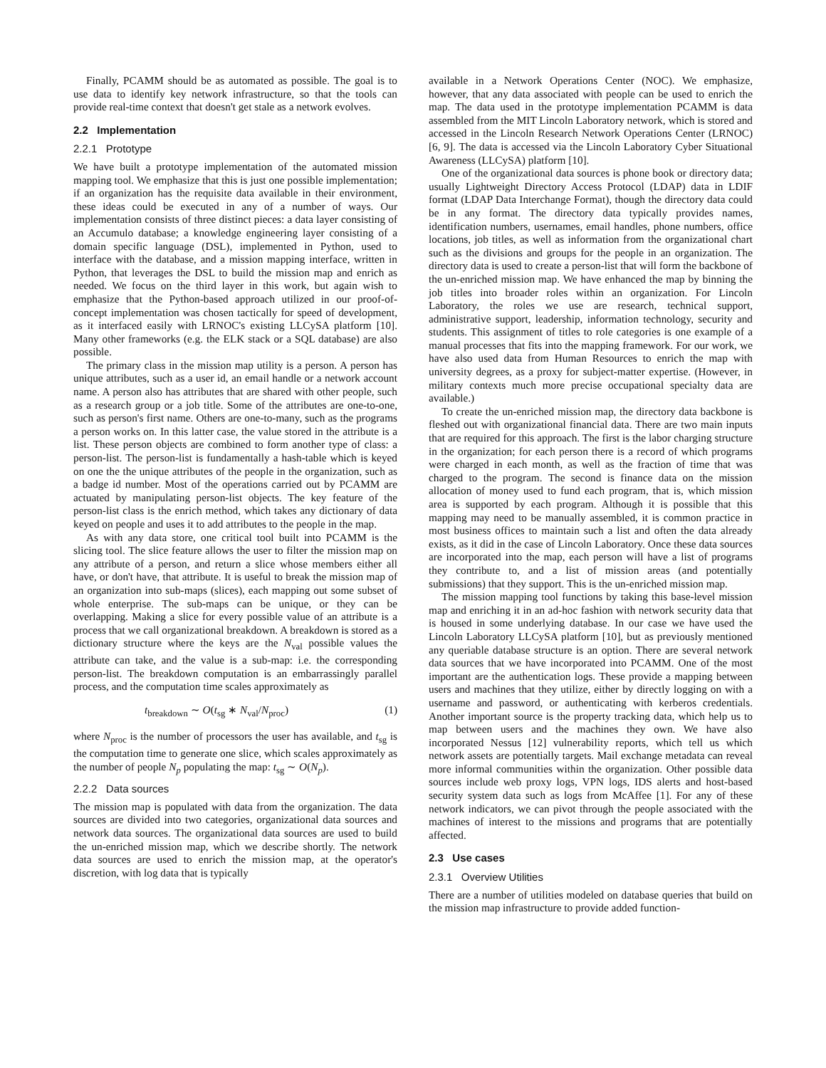Finally, PCAMM should be as automated as possible. The goal is to use data to identify key network infrastructure, so that the tools can provide real-time context that doesn't get stale as a network evolves.
2.2 Implementation
2.2.1 Prototype
We have built a prototype implementation of the automated mission mapping tool. We emphasize that this is just one possible implementation; if an organization has the requisite data available in their environment, these ideas could be executed in any of a number of ways. Our implementation consists of three distinct pieces: a data layer consisting of an Accumulo database; a knowledge engineering layer consisting of a domain specific language (DSL), implemented in Python, used to interface with the database, and a mission mapping interface, written in Python, that leverages the DSL to build the mission map and enrich as needed. We focus on the third layer in this work, but again wish to emphasize that the Python-based approach utilized in our proof-of-concept implementation was chosen tactically for speed of development, as it interfaced easily with LRNOC's existing LLCySA platform [10]. Many other frameworks (e.g. the ELK stack or a SQL database) are also possible.
The primary class in the mission map utility is a person. A person has unique attributes, such as a user id, an email handle or a network account name. A person also has attributes that are shared with other people, such as a research group or a job title. Some of the attributes are one-to-one, such as person's first name. Others are one-to-many, such as the programs a person works on. In this latter case, the value stored in the attribute is a list. These person objects are combined to form another type of class: a person-list. The person-list is fundamentally a hash-table which is keyed on one the the unique attributes of the people in the organization, such as a badge id number. Most of the operations carried out by PCAMM are actuated by manipulating person-list objects. The key feature of the person-list class is the enrich method, which takes any dictionary of data keyed on people and uses it to add attributes to the people in the map.
As with any data store, one critical tool built into PCAMM is the slicing tool. The slice feature allows the user to filter the mission map on any attribute of a person, and return a slice whose members either all have, or don't have, that attribute. It is useful to break the mission map of an organization into sub-maps (slices), each mapping out some subset of whole enterprise. The sub-maps can be unique, or they can be overlapping. Making a slice for every possible value of an attribute is a process that we call organizational breakdown. A breakdown is stored as a dictionary structure where the keys are the N<sub>val</sub> possible values the attribute can take, and the value is a sub-map: i.e. the corresponding person-list. The breakdown computation is an embarrassingly parallel process, and the computation time scales approximately as
t<sub>breakdown</sub> ∼ O(t<sub>sg</sub> ∗ N<sub>val</sub>/N<sub>proc</sub>) (1)
where N<sub>proc</sub> is the number of processors the user has available, and t<sub>sg</sub> is the computation time to generate one slice, which scales approximately as the number of people N<sub>p</sub> populating the map: t<sub>sg</sub> ∼ O(N<sub>p</sub>).
2.2.2 Data sources
The mission map is populated with data from the organization. The data sources are divided into two categories, organizational data sources and network data sources. The organizational data sources are used to build the un-enriched mission map, which we describe shortly. The network data sources are used to enrich the mission map, at the operator's discretion, with log data that is typically
available in a Network Operations Center (NOC). We emphasize, however, that any data associated with people can be used to enrich the map. The data used in the prototype implementation PCAMM is data assembled from the MIT Lincoln Laboratory network, which is stored and accessed in the Lincoln Research Network Operations Center (LRNOC) [6, 9]. The data is accessed via the Lincoln Laboratory Cyber Situational Awareness (LLCySA) platform [10].
One of the organizational data sources is phone book or directory data; usually Lightweight Directory Access Protocol (LDAP) data in LDIF format (LDAP Data Interchange Format), though the directory data could be in any format. The directory data typically provides names, identification numbers, usernames, email handles, phone numbers, office locations, job titles, as well as information from the organizational chart such as the divisions and groups for the people in an organization. The directory data is used to create a person-list that will form the backbone of the un-enriched mission map. We have enhanced the map by binning the job titles into broader roles within an organization. For Lincoln Laboratory, the roles we use are research, technical support, administrative support, leadership, information technology, security and students. This assignment of titles to role categories is one example of a manual processes that fits into the mapping framework. For our work, we have also used data from Human Resources to enrich the map with university degrees, as a proxy for subject-matter expertise. (However, in military contexts much more precise occupational specialty data are available.)
To create the un-enriched mission map, the directory data backbone is fleshed out with organizational financial data. There are two main inputs that are required for this approach. The first is the labor charging structure in the organization; for each person there is a record of which programs were charged in each month, as well as the fraction of time that was charged to the program. The second is finance data on the mission allocation of money used to fund each program, that is, which mission area is supported by each program. Although it is possible that this mapping may need to be manually assembled, it is common practice in most business offices to maintain such a list and often the data already exists, as it did in the case of Lincoln Laboratory. Once these data sources are incorporated into the map, each person will have a list of programs they contribute to, and a list of mission areas (and potentially submissions) that they support. This is the un-enriched mission map.
The mission mapping tool functions by taking this base-level mission map and enriching it in an ad-hoc fashion with network security data that is housed in some underlying database. In our case we have used the Lincoln Laboratory LLCySA platform [10], but as previously mentioned any queriable database structure is an option. There are several network data sources that we have incorporated into PCAMM. One of the most important are the authentication logs. These provide a mapping between users and machines that they utilize, either by directly logging on with a username and password, or authenticating with kerberos credentials. Another important source is the property tracking data, which help us to map between users and the machines they own. We have also incorporated Nessus [12] vulnerability reports, which tell us which network assets are potentially targets. Mail exchange metadata can reveal more informal communities within the organization. Other possible data sources include web proxy logs, VPN logs, IDS alerts and host-based security system data such as logs from McAffee [1]. For any of these network indicators, we can pivot through the people associated with the machines of interest to the missions and programs that are potentially affected.
2.3 Use cases
2.3.1 Overview Utilities
There are a number of utilities modeled on database queries that build on the mission map infrastructure to provide added function-